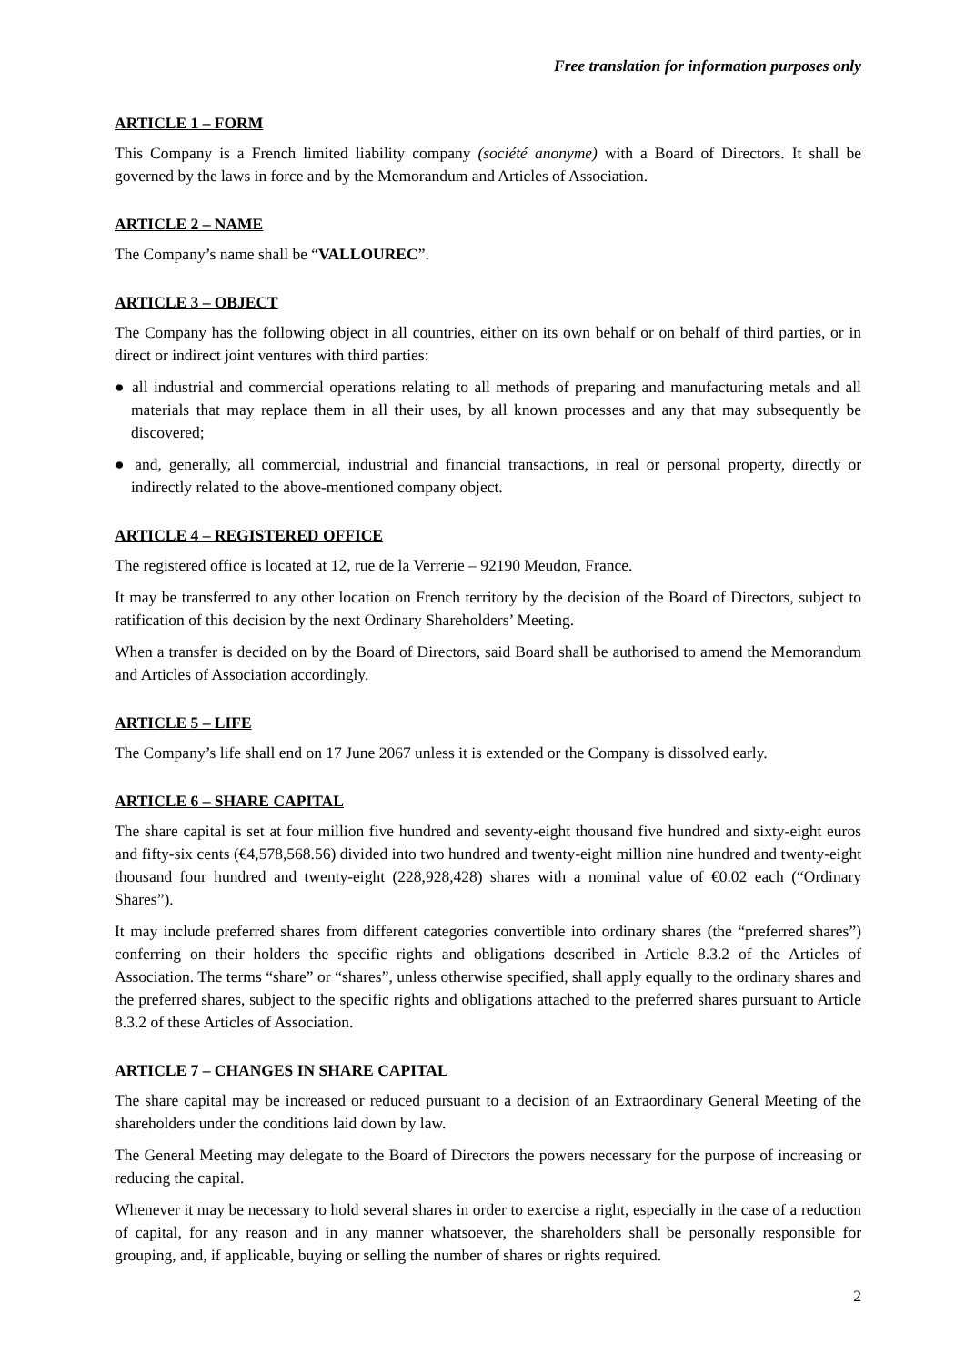Free translation for information purposes only
ARTICLE 1 – FORM
This Company is a French limited liability company (société anonyme) with a Board of Directors. It shall be governed by the laws in force and by the Memorandum and Articles of Association.
ARTICLE 2 – NAME
The Company’s name shall be “VALLOUREC”.
ARTICLE 3 – OBJECT
The Company has the following object in all countries, either on its own behalf or on behalf of third parties, or in direct or indirect joint ventures with third parties:
● all industrial and commercial operations relating to all methods of preparing and manufacturing metals and all materials that may replace them in all their uses, by all known processes and any that may subsequently be discovered;
● and, generally, all commercial, industrial and financial transactions, in real or personal property, directly or indirectly related to the above-mentioned company object.
ARTICLE 4 – REGISTERED OFFICE
The registered office is located at 12, rue de la Verrerie – 92190 Meudon, France.
It may be transferred to any other location on French territory by the decision of the Board of Directors, subject to ratification of this decision by the next Ordinary Shareholders’ Meeting.
When a transfer is decided on by the Board of Directors, said Board shall be authorised to amend the Memorandum and Articles of Association accordingly.
ARTICLE 5 – LIFE
The Company’s life shall end on 17 June 2067 unless it is extended or the Company is dissolved early.
ARTICLE 6 – SHARE CAPITAL
The share capital is set at four million five hundred and seventy-eight thousand five hundred and sixty-eight euros and fifty-six cents (€4,578,568.56) divided into two hundred and twenty-eight million nine hundred and twenty-eight thousand four hundred and twenty-eight (228,928,428) shares with a nominal value of €0.02 each (“Ordinary Shares”).
It may include preferred shares from different categories convertible into ordinary shares (the “preferred shares”) conferring on their holders the specific rights and obligations described in Article 8.3.2 of the Articles of Association. The terms “share” or “shares”, unless otherwise specified, shall apply equally to the ordinary shares and the preferred shares, subject to the specific rights and obligations attached to the preferred shares pursuant to Article 8.3.2 of these Articles of Association.
ARTICLE 7 – CHANGES IN SHARE CAPITAL
The share capital may be increased or reduced pursuant to a decision of an Extraordinary General Meeting of the shareholders under the conditions laid down by law.
The General Meeting may delegate to the Board of Directors the powers necessary for the purpose of increasing or reducing the capital.
Whenever it may be necessary to hold several shares in order to exercise a right, especially in the case of a reduction of capital, for any reason and in any manner whatsoever, the shareholders shall be personally responsible for grouping, and, if applicable, buying or selling the number of shares or rights required.
2